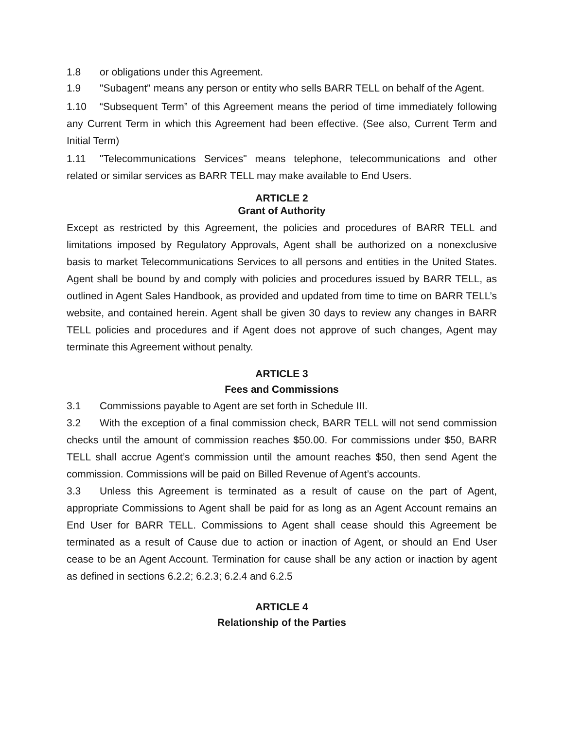1.8 or obligations under this Agreement.
1.9 "Subagent" means any person or entity who sells BARR TELL on behalf of the Agent.
1.10 “Subsequent Term” of this Agreement means the period of time immediately following any Current Term in which this Agreement had been effective. (See also, Current Term and Initial Term)
1.11 "Telecommunications Services" means telephone, telecommunications and other related or similar services as BARR TELL may make available to End Users.
ARTICLE 2
Grant of Authority
Except as restricted by this Agreement, the policies and procedures of BARR TELL and limitations imposed by Regulatory Approvals, Agent shall be authorized on a nonexclusive basis to market Telecommunications Services to all persons and entities in the United States. Agent shall be bound by and comply with policies and procedures issued by BARR TELL, as outlined in Agent Sales Handbook, as provided and updated from time to time on BARR TELL’s website, and contained herein. Agent shall be given 30 days to review any changes in BARR TELL policies and procedures and if Agent does not approve of such changes, Agent may terminate this Agreement without penalty.
ARTICLE 3
Fees and Commissions
3.1 Commissions payable to Agent are set forth in Schedule III.
3.2 With the exception of a final commission check, BARR TELL will not send commission checks until the amount of commission reaches $50.00. For commissions under $50, BARR TELL shall accrue Agent’s commission until the amount reaches $50, then send Agent the commission. Commissions will be paid on Billed Revenue of Agent’s accounts.
3.3 Unless this Agreement is terminated as a result of cause on the part of Agent, appropriate Commissions to Agent shall be paid for as long as an Agent Account remains an End User for BARR TELL. Commissions to Agent shall cease should this Agreement be terminated as a result of Cause due to action or inaction of Agent, or should an End User cease to be an Agent Account. Termination for cause shall be any action or inaction by agent as defined in sections 6.2.2; 6.2.3; 6.2.4 and 6.2.5
ARTICLE 4
Relationship of the Parties